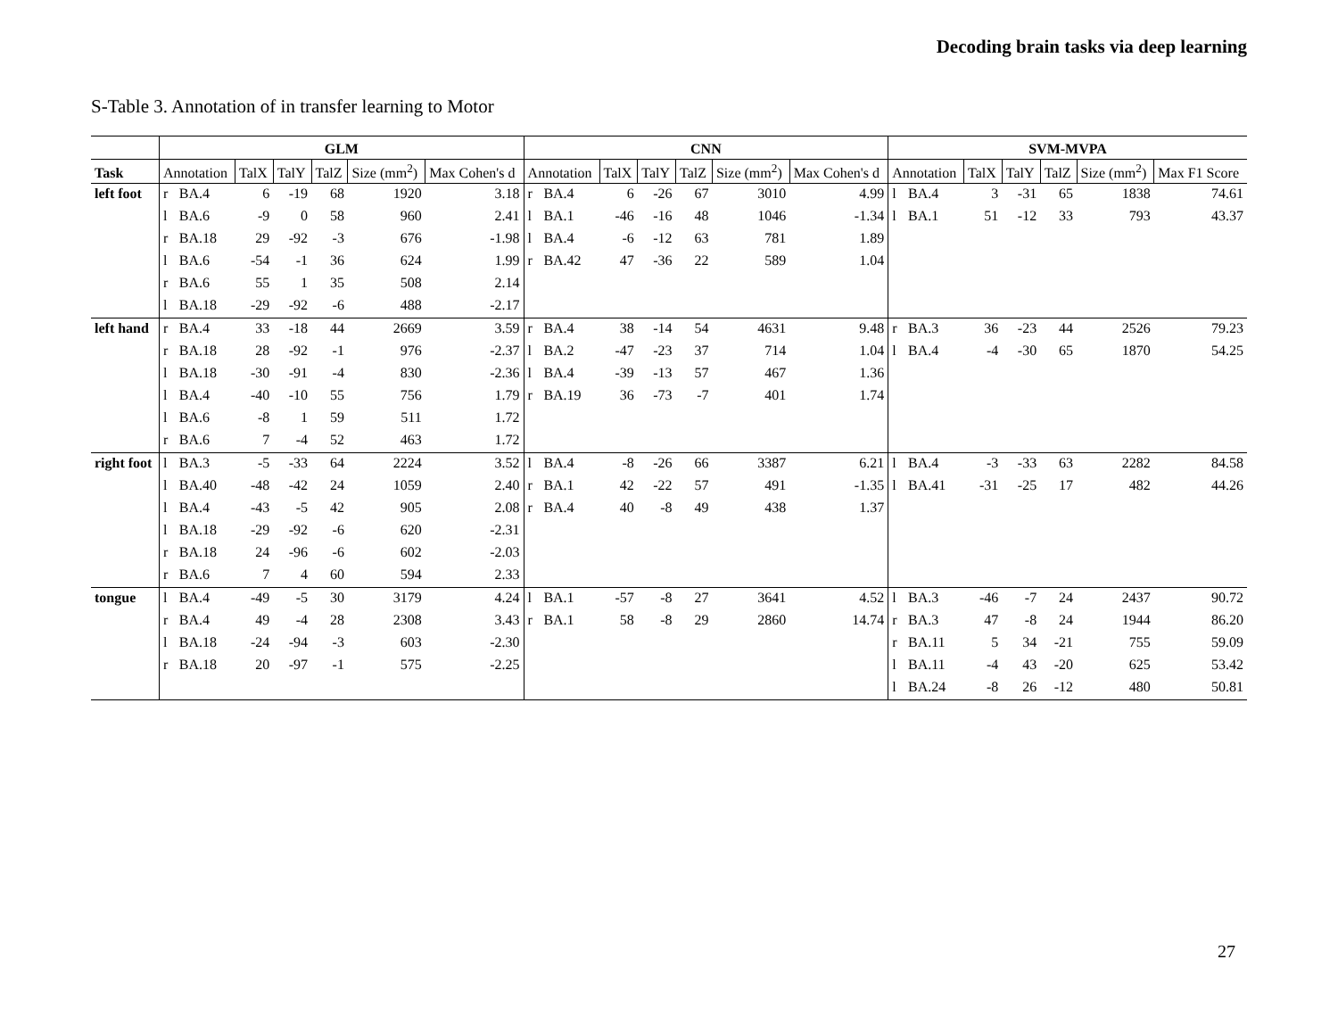Decoding brain tasks via deep learning
S-Table 3. Annotation of in transfer learning to Motor
| | GLM | | | | | | | CNN | | | | | | | SVM-MVPA | | | | | | |
| --- | --- | --- | --- | --- | --- | --- | --- | --- | --- | --- | --- | --- | --- | --- | --- | --- | --- | --- | --- | --- | --- |
| Task | Annotation | | TalX | TalY | TalZ | Size (mm<sup>2</sup>) | Max Cohen's d | Annotation | | TalX | TalY | TalZ | Size (mm<sup>2</sup>) | Max Cohen's d | Annotation | | TalX | TalY | TalZ | Size (mm<sup>2</sup>) | Max F1 Score |
| left foot | r | BA.4 | 6 | -19 | 68 | 1920 | 3.18 | r | BA.4 | 6 | -26 | 67 | 3010 | 4.99 | l | BA.4 | 3 | -31 | 65 | 1838 | 74.61 |
| | l | BA.6 | -9 | 0 | 58 | 960 | 2.41 | l | BA.1 | -46 | -16 | 48 | 1046 | -1.34 | l | BA.1 | 51 | -12 | 33 | 793 | 43.37 |
| | r | BA.18 | 29 | -92 | -3 | 676 | -1.98 | l | BA.4 | -6 | -12 | 63 | 781 | 1.89 | | | | | | | |
| | l | BA.6 | -54 | -1 | 36 | 624 | 1.99 | r | BA.42 | 47 | -36 | 22 | 589 | 1.04 | | | | | | | |
| | r | BA.6 | 55 | 1 | 35 | 508 | 2.14 | | | | | | | | | | | | | | |
| | l | BA.18 | -29 | -92 | -6 | 488 | -2.17 | | | | | | | | | | | | | | |
| left hand | r | BA.4 | 33 | -18 | 44 | 2669 | 3.59 | r | BA.4 | 38 | -14 | 54 | 4631 | 9.48 | r | BA.3 | 36 | -23 | 44 | 2526 | 79.23 |
| | r | BA.18 | 28 | -92 | -1 | 976 | -2.37 | l | BA.2 | -47 | -23 | 37 | 714 | 1.04 | l | BA.4 | -4 | -30 | 65 | 1870 | 54.25 |
| | l | BA.18 | -30 | -91 | -4 | 830 | -2.36 | l | BA.4 | -39 | -13 | 57 | 467 | 1.36 | | | | | | | |
| | l | BA.4 | -40 | -10 | 55 | 756 | 1.79 | r | BA.19 | 36 | -73 | -7 | 401 | 1.74 | | | | | | | |
| | l | BA.6 | -8 | 1 | 59 | 511 | 1.72 | | | | | | | | | | | | | | |
| | r | BA.6 | 7 | -4 | 52 | 463 | 1.72 | | | | | | | | | | | | | | |
| right foot | l | BA.3 | -5 | -33 | 64 | 2224 | 3.52 | l | BA.4 | -8 | -26 | 66 | 3387 | 6.21 | l | BA.4 | -3 | -33 | 63 | 2282 | 84.58 |
| | l | BA.40 | -48 | -42 | 24 | 1059 | 2.40 | r | BA.1 | 42 | -22 | 57 | 491 | -1.35 | l | BA.41 | -31 | -25 | 17 | 482 | 44.26 |
| | l | BA.4 | -43 | -5 | 42 | 905 | 2.08 | r | BA.4 | 40 | -8 | 49 | 438 | 1.37 | | | | | | | |
| | l | BA.18 | -29 | -92 | -6 | 620 | -2.31 | | | | | | | | | | | | | | |
| | r | BA.18 | 24 | -96 | -6 | 602 | -2.03 | | | | | | | | | | | | | | |
| | r | BA.6 | 7 | 4 | 60 | 594 | 2.33 | | | | | | | | | | | | | | |
| tongue | l | BA.4 | -49 | -5 | 30 | 3179 | 4.24 | l | BA.1 | -57 | -8 | 27 | 3641 | 4.52 | l | BA.3 | -46 | -7 | 24 | 2437 | 90.72 |
| | r | BA.4 | 49 | -4 | 28 | 2308 | 3.43 | r | BA.1 | 58 | -8 | 29 | 2860 | 14.74 | r | BA.3 | 47 | -8 | 24 | 1944 | 86.20 |
| | l | BA.18 | -24 | -94 | -3 | 603 | -2.30 | | | | | | | | r | BA.11 | 5 | 34 | -21 | 755 | 59.09 |
| | r | BA.18 | 20 | -97 | -1 | 575 | -2.25 | | | | | | | | l | BA.11 | -4 | 43 | -20 | 625 | 53.42 |
| | | | | | | | | | | | | | | | l | BA.24 | -8 | 26 | -12 | 480 | 50.81 |
27